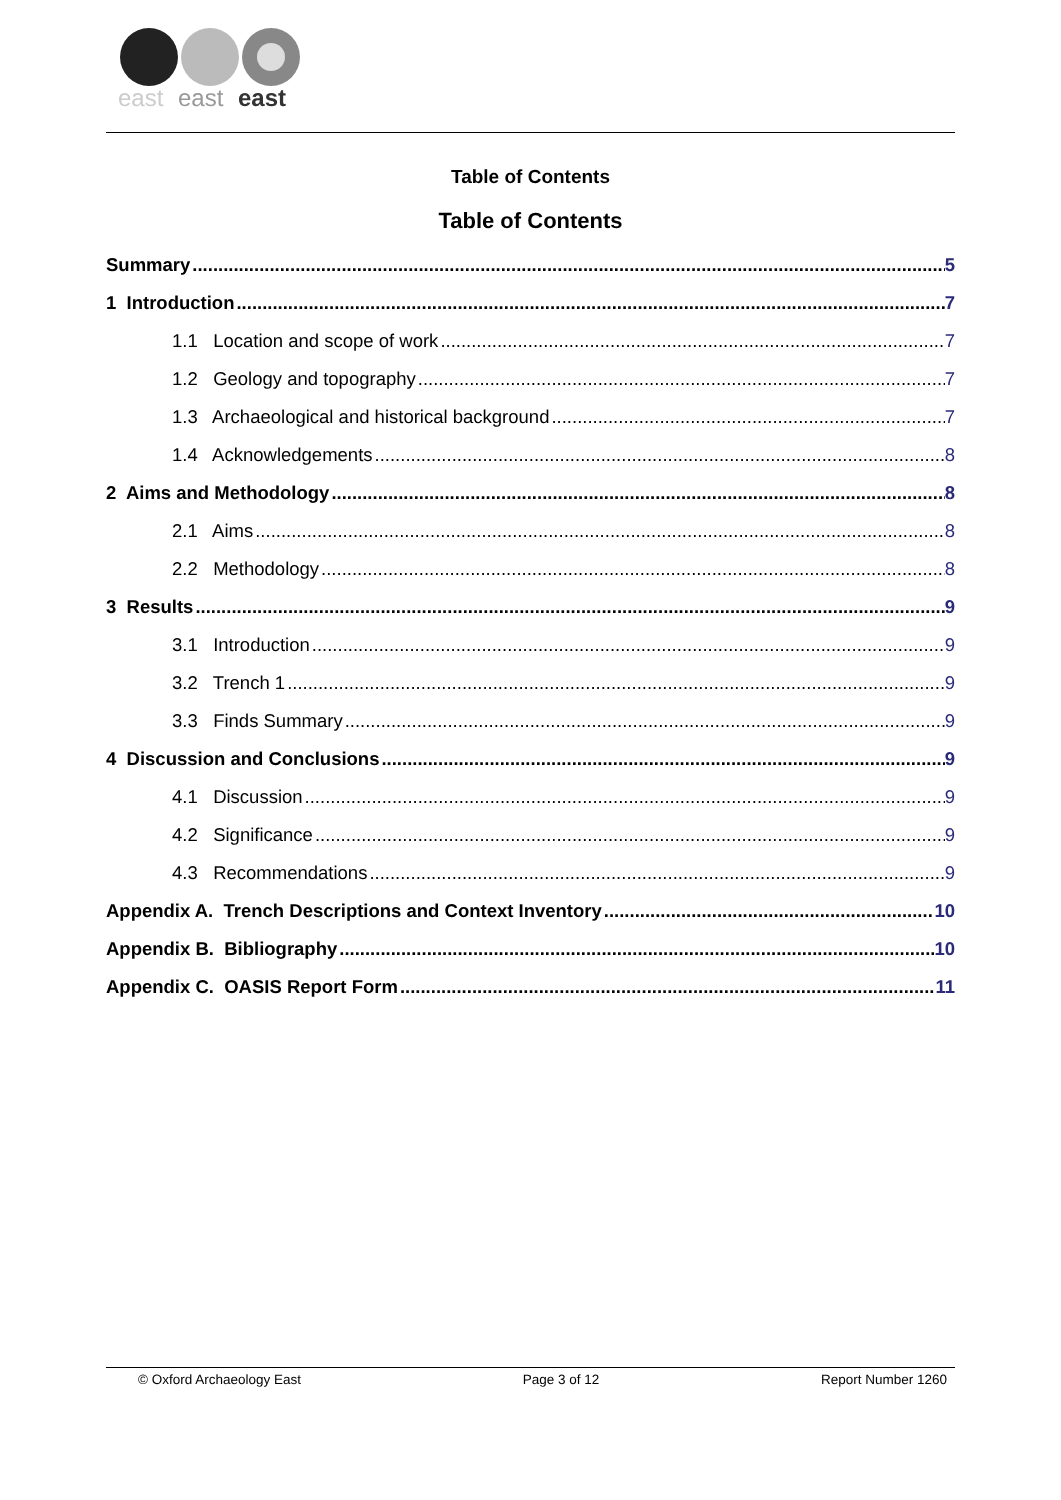east
east
east
Table of Contents
Table of Contents
Summary 5
1 Introduction 7
1.1 Location and scope of work 7
1.2 Geology and topography 7
1.3 Archaeological and historical background 7
1.4 Acknowledgements 8
2 Aims and Methodology 8
2.1 Aims 8
2.2 Methodology 8
3 Results 9
3.1 Introduction 9
3.2 Trench 1 9
3.3 Finds Summary 9
4 Discussion and Conclusions 9
4.1 Discussion 9
4.2 Significance 9
4.3 Recommendations 9
Appendix A. Trench Descriptions and Context Inventory 10
Appendix B. Bibliography 10
Appendix C. OASIS Report Form 11
© Oxford Archaeology East Page 3 of 12 Report Number 1260